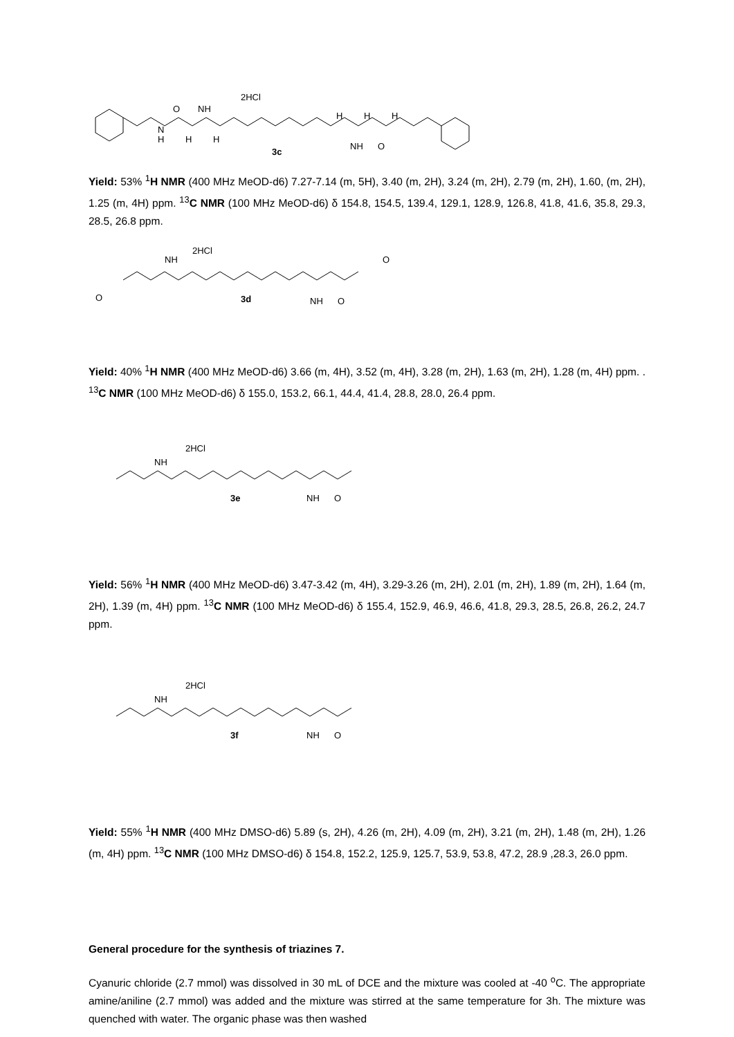2HCl
O
NH
N
H
H
H
3c
H
H
H
NH
O
Yield: 53% <sup>1</sup>H NMR (400 MHz MeOD-d6) 7.27-7.14 (m, 5H), 3.40 (m, 2H), 3.24 (m, 2H), 2.79 (m, 2H), 1.60, (m, 2H), 1.25 (m, 4H) ppm. <sup>13</sup>C NMR (100 MHz MeOD-d6) δ 154.8, 154.5, 139.4, 129.1, 128.9, 126.8, 41.8, 41.6, 35.8, 29.3, 28.5, 26.8 ppm.
2HCl
3d
O
O
NH
NH
O
Yield: 40% <sup>1</sup>H NMR (400 MHz MeOD-d6) 3.66 (m, 4H), 3.52 (m, 4H), 3.28 (m, 2H), 1.63 (m, 2H), 1.28 (m, 4H) ppm. . <sup>13</sup>C NMR (100 MHz MeOD-d6) δ 155.0, 153.2, 66.1, 44.4, 41.4, 28.8, 28.0, 26.4 ppm.
2HCl
3e
NH
NH
O
Yield: 56% <sup>1</sup>H NMR (400 MHz MeOD-d6) 3.47-3.42 (m, 4H), 3.29-3.26 (m, 2H), 2.01 (m, 2H), 1.89 (m, 2H), 1.64 (m, 2H), 1.39 (m, 4H) ppm. <sup>13</sup>C NMR (100 MHz MeOD-d6) δ 155.4, 152.9, 46.9, 46.6, 41.8, 29.3, 28.5, 26.8, 26.2, 24.7 ppm.
2HCl
3f
NH
NH
O
Yield: 55% <sup>1</sup>H NMR (400 MHz DMSO-d6) 5.89 (s, 2H), 4.26 (m, 2H), 4.09 (m, 2H), 3.21 (m, 2H), 1.48 (m, 2H), 1.26 (m, 4H) ppm. <sup>13</sup>C NMR (100 MHz DMSO-d6) δ 154.8, 152.2, 125.9, 125.7, 53.9, 53.8, 47.2, 28.9 ,28.3, 26.0 ppm.
General procedure for the synthesis of triazines 7.
Cyanuric chloride (2.7 mmol) was dissolved in 30 mL of DCE and the mixture was cooled at -40 <sup>o</sup>C. The appropriate amine/aniline (2.7 mmol) was added and the mixture was stirred at the same temperature for 3h. The mixture was quenched with water. The organic phase was then washed